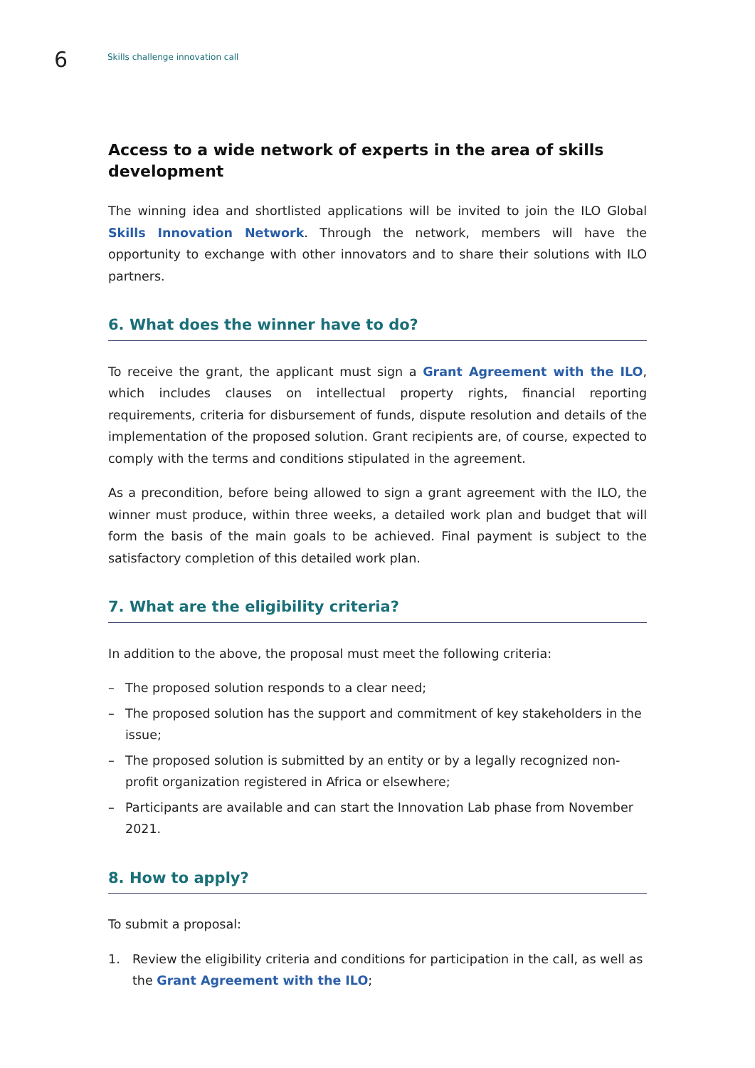6
Skills challenge innovation call
Access to a wide network of experts in the area of skills development
The winning idea and shortlisted applications will be invited to join the ILO Global Skills Innovation Network. Through the network, members will have the opportunity to exchange with other innovators and to share their solutions with ILO partners.
6. What does the winner have to do?
To receive the grant, the applicant must sign a Grant Agreement with the ILO, which includes clauses on intellectual property rights, financial reporting requirements, criteria for disbursement of funds, dispute resolution and details of the implementation of the proposed solution. Grant recipients are, of course, expected to comply with the terms and conditions stipulated in the agreement.
As a precondition, before being allowed to sign a grant agreement with the ILO, the winner must produce, within three weeks, a detailed work plan and budget that will form the basis of the main goals to be achieved. Final payment is subject to the satisfactory completion of this detailed work plan.
7. What are the eligibility criteria?
In addition to the above, the proposal must meet the following criteria:
– The proposed solution responds to a clear need;
– The proposed solution has the support and commitment of key stakeholders in the issue;
– The proposed solution is submitted by an entity or by a legally recognized non-profit organization registered in Africa or elsewhere;
– Participants are available and can start the Innovation Lab phase from November 2021.
8. How to apply?
To submit a proposal:
1. Review the eligibility criteria and conditions for participation in the call, as well as the Grant Agreement with the ILO;